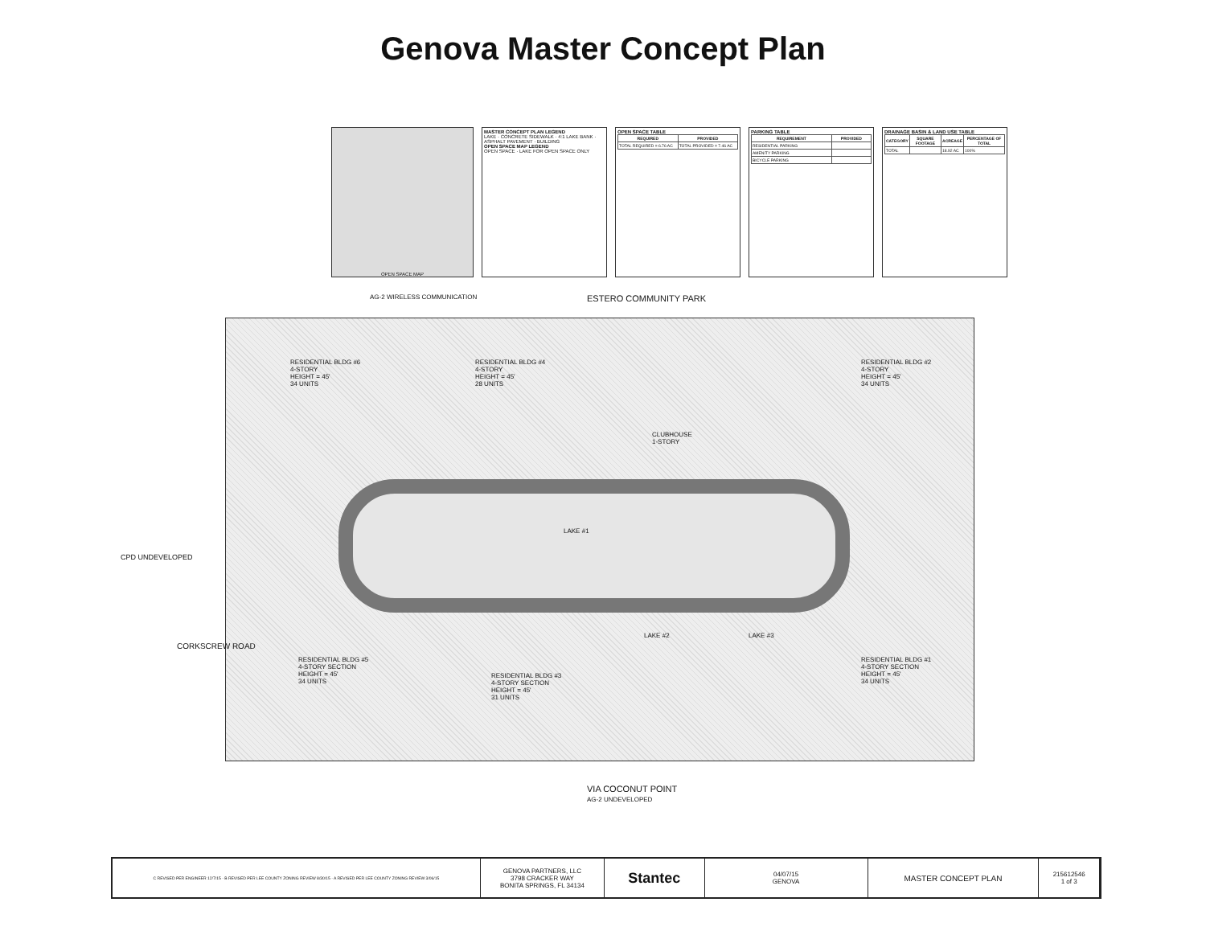Genova Master Concept Plan
OPEN SPACE MAP
MASTER CONCEPT PLAN LEGEND
LAKE · CONCRETE SIDEWALK · 4:1 LAKE BANK · ASPHALT PAVEMENT · BUILDING
OPEN SPACE MAP LEGEND
OPEN SPACE · LAKE FOR OPEN SPACE ONLY
OPEN SPACE TABLE
| REQUIRED | PROVIDED |
| --- | --- |
| TOTAL REQUIRED = 6.76 AC | TOTAL PROVIDED = 7.46 AC |
PARKING TABLE
| REQUIREMENT | PROVIDED |
| --- | --- |
| RESIDENTIAL PARKING | |
| AMENITY PARKING | |
| BICYCLE PARKING | |
DRAINAGE BASIN & LAND USE TABLE
| CATEGORY | SQUARE FOOTAGE | ACREAGE | PERCENTAGE OF TOTAL |
| --- | --- | --- | --- |
| TOTAL | | 18.92 AC | 100% |
AG-2 WIRELESS COMMUNICATION ESTERO COMMUNITY PARK
RESIDENTIAL BLDG #6
4-STORY
HEIGHT = 45'
34 UNITS
RESIDENTIAL BLDG #4
4-STORY
HEIGHT = 45'
28 UNITS
CLUBHOUSE
1-STORY
RESIDENTIAL BLDG #2
4-STORY
HEIGHT = 45'
34 UNITS
LAKE #1
RESIDENTIAL BLDG #5
4-STORY SECTION
HEIGHT = 45'
34 UNITS
RESIDENTIAL BLDG #3
4-STORY SECTION
HEIGHT = 45'
31 UNITS
LAKE #2 LAKE #3
RESIDENTIAL BLDG #1
4-STORY SECTION
HEIGHT = 45'
34 UNITS
VIA COCONUT POINT
AG-2 UNDEVELOPED
CORKSCREW ROAD
CPD UNDEVELOPED
C REVISED PER ENGINEER 12/7/15 · B REVISED PER LEE COUNTY ZONING REVIEW 8/30/15 · A REVISED PER LEE COUNTY ZONING REVIEW 3/06/15
GENOVA PARTNERS, LLC
3798 CRACKER WAY
BONITA SPRINGS, FL 34134
Stantec
04/07/15
GENOVA
MASTER CONCEPT PLAN
215612546
1 of 3